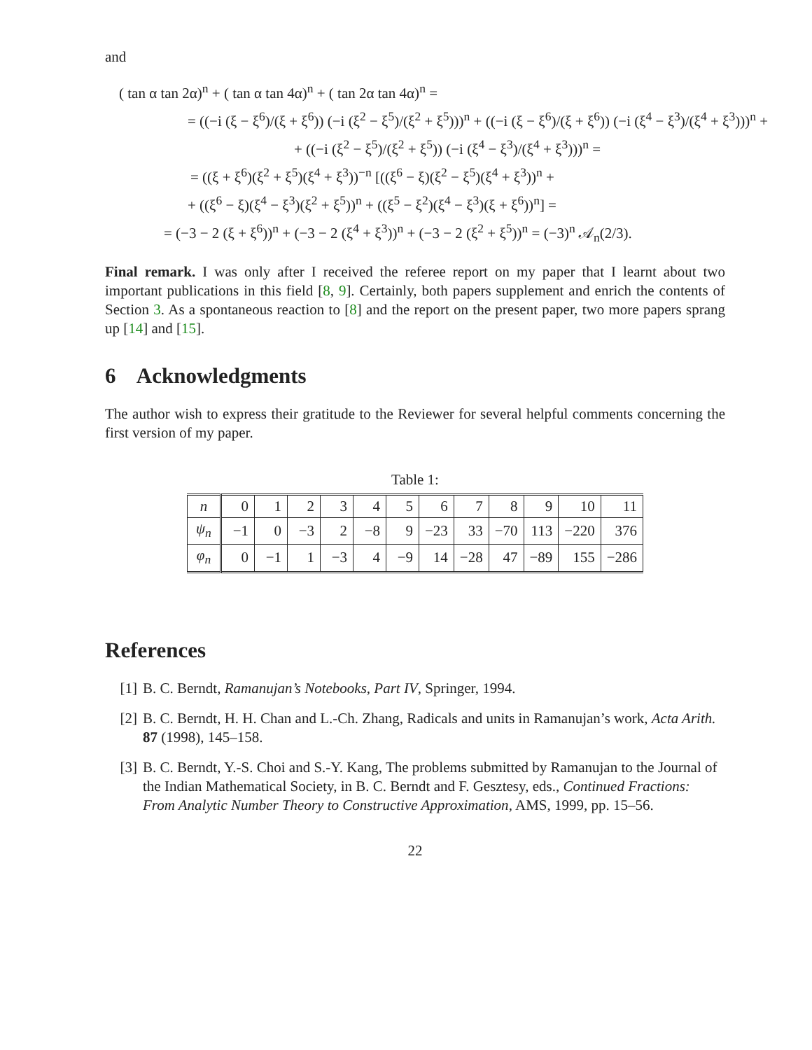and
( tan α tan 2α)<sup>n</sup> + ( tan α tan 4α)<sup>n</sup> + ( tan 2α tan 4α)<sup>n</sup> =
= ((−i (ξ − ξ<sup>6</sup>)/(ξ + ξ<sup>6</sup>)) (−i (ξ<sup>2</sup> − ξ<sup>5</sup>)/(ξ<sup>2</sup> + ξ<sup>5</sup>)))<sup>n</sup> + ((−i (ξ − ξ<sup>6</sup>)/(ξ + ξ<sup>6</sup>)) (−i (ξ<sup>4</sup> − ξ<sup>3</sup>)/(ξ<sup>4</sup> + ξ<sup>3</sup>)))<sup>n</sup> +
+ ((−i (ξ<sup>2</sup> − ξ<sup>5</sup>)/(ξ<sup>2</sup> + ξ<sup>5</sup>)) (−i (ξ<sup>4</sup> − ξ<sup>3</sup>)/(ξ<sup>4</sup> + ξ<sup>3</sup>)))<sup>n</sup> =
= ((ξ + ξ<sup>6</sup>)(ξ<sup>2</sup> + ξ<sup>5</sup>)(ξ<sup>4</sup> + ξ<sup>3</sup>))<sup>−n</sup> [((ξ<sup>6</sup> − ξ)(ξ<sup>2</sup> − ξ<sup>5</sup>)(ξ<sup>4</sup> + ξ<sup>3</sup>))<sup>n</sup> +
+ ((ξ<sup>6</sup> − ξ)(ξ<sup>4</sup> − ξ<sup>3</sup>)(ξ<sup>2</sup> + ξ<sup>5</sup>))<sup>n</sup> + ((ξ<sup>5</sup> − ξ<sup>2</sup>)(ξ<sup>4</sup> − ξ<sup>3</sup>)(ξ + ξ<sup>6</sup>))<sup>n</sup>] =
= (−3 − 2 (ξ + ξ<sup>6</sup>))<sup>n</sup> + (−3 − 2 (ξ<sup>4</sup> + ξ<sup>3</sup>))<sup>n</sup> + (−3 − 2 (ξ<sup>2</sup> + ξ<sup>5</sup>))<sup>n</sup> = (−3)<sup>n</sup> 𝒜<sub>n</sub>(2/3).
Final remark. I was only after I received the referee report on my paper that I learnt about two important publications in this field [8, 9]. Certainly, both papers supplement and enrich the contents of Section 3. As a spontaneous reaction to [8] and the report on the present paper, two more papers sprang up [14] and [15].
6 Acknowledgments
The author wish to express their gratitude to the Reviewer for several helpful comments concerning the first version of my paper.
Table 1:
| n | 0 | 1 | 2 | 3 | 4 | 5 | 6 | 7 | 8 | 9 | 10 | 11 |
| ψ<sub>n</sub> | −1 | 0 | −3 | 2 | −8 | 9 | −23 | 33 | −70 | 113 | −220 | 376 |
| φ<sub>n</sub> | 0 | −1 | 1 | −3 | 4 | −9 | 14 | −28 | 47 | −89 | 155 | −286 |
References
[1] B. C. Berndt, Ramanujan’s Notebooks, Part IV, Springer, 1994.
[2] B. C. Berndt, H. H. Chan and L.-Ch. Zhang, Radicals and units in Ramanujan’s work, Acta Arith. 87 (1998), 145–158.
[3] B. C. Berndt, Y.-S. Choi and S.-Y. Kang, The problems submitted by Ramanujan to the Journal of the Indian Mathematical Society, in B. C. Berndt and F. Gesztesy, eds., Continued Fractions: From Analytic Number Theory to Constructive Approximation, AMS, 1999, pp. 15–56.
22